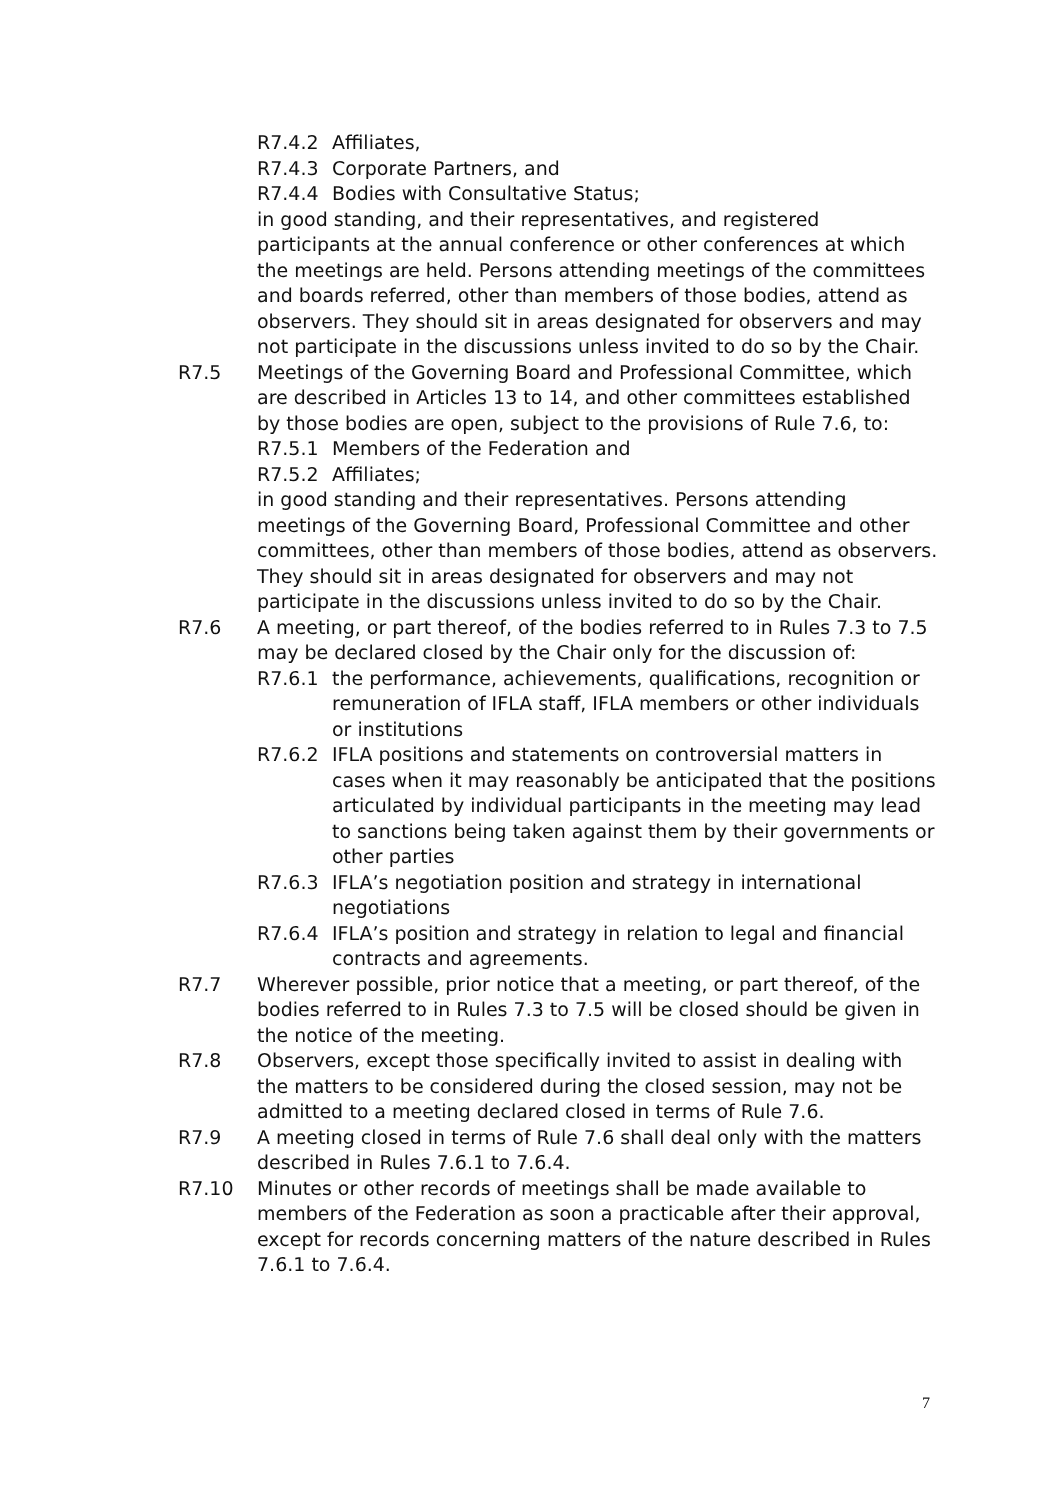R7.4.2 Affiliates,
R7.4.3 Corporate Partners, and
R7.4.4 Bodies with Consultative Status;
in good standing, and their representatives, and registered participants at the annual conference or other conferences at which the meetings are held. Persons attending meetings of the committees and boards referred, other than members of those bodies, attend as observers. They should sit in areas designated for observers and may not participate in the discussions unless invited to do so by the Chair.
R7.5 Meetings of the Governing Board and Professional Committee, which are described in Articles 13 to 14, and other committees established by those bodies are open, subject to the provisions of Rule 7.6, to:
R7.5.1 Members of the Federation and
R7.5.2 Affiliates;
in good standing and their representatives. Persons attending meetings of the Governing Board, Professional Committee and other committees, other than members of those bodies, attend as observers. They should sit in areas designated for observers and may not participate in the discussions unless invited to do so by the Chair.
R7.6 A meeting, or part thereof, of the bodies referred to in Rules 7.3 to 7.5 may be declared closed by the Chair only for the discussion of:
R7.6.1 the performance, achievements, qualifications, recognition or remuneration of IFLA staff, IFLA members or other individuals or institutions
R7.6.2 IFLA positions and statements on controversial matters in cases when it may reasonably be anticipated that the positions articulated by individual participants in the meeting may lead to sanctions being taken against them by their governments or other parties
R7.6.3 IFLA’s negotiation position and strategy in international negotiations
R7.6.4 IFLA’s position and strategy in relation to legal and financial contracts and agreements.
R7.7 Wherever possible, prior notice that a meeting, or part thereof, of the bodies referred to in Rules 7.3 to 7.5 will be closed should be given in the notice of the meeting.
R7.8 Observers, except those specifically invited to assist in dealing with the matters to be considered during the closed session, may not be admitted to a meeting declared closed in terms of Rule 7.6.
R7.9 A meeting closed in terms of Rule 7.6 shall deal only with the matters described in Rules 7.6.1 to 7.6.4.
R7.10 Minutes or other records of meetings shall be made available to members of the Federation as soon a practicable after their approval, except for records concerning matters of the nature described in Rules 7.6.1 to 7.6.4.
7